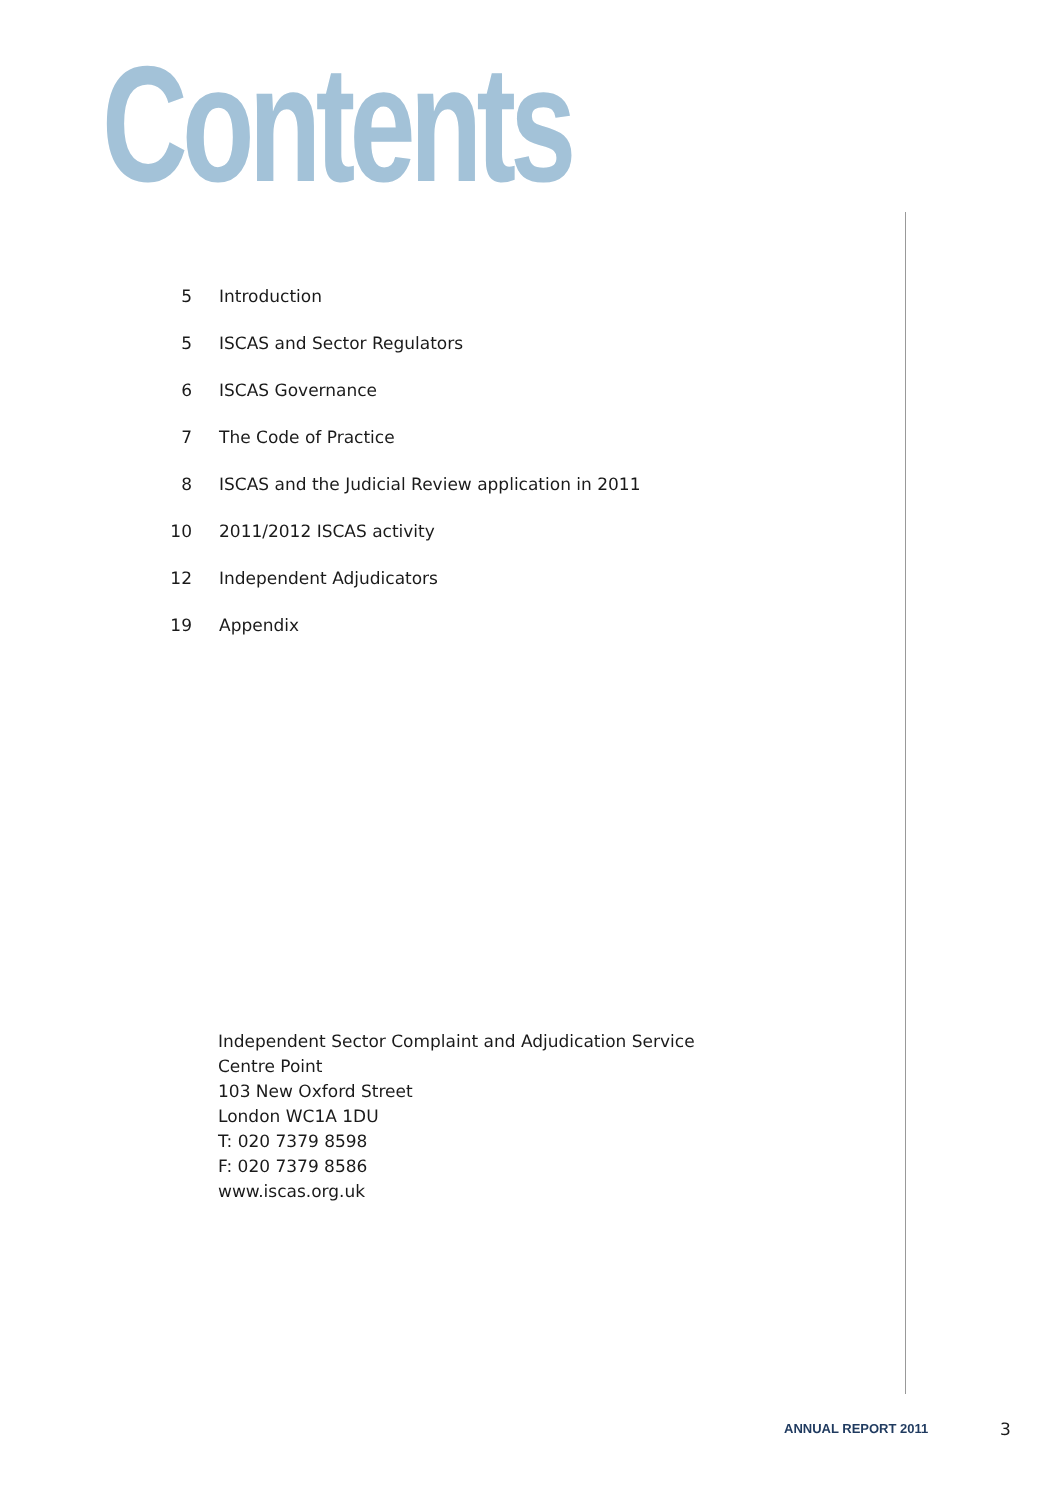Contents
5 Introduction
5 ISCAS and Sector Regulators
6 ISCAS Governance
7 The Code of Practice
8 ISCAS and the Judicial Review application in 2011
10 2011/2012 ISCAS activity
12 Independent Adjudicators
19 Appendix
Independent Sector Complaint and Adjudication Service
Centre Point
103 New Oxford Street
London WC1A 1DU
T: 020 7379 8598
F: 020 7379 8586
www.iscas.org.uk
ANNUAL REPORT 2011 3